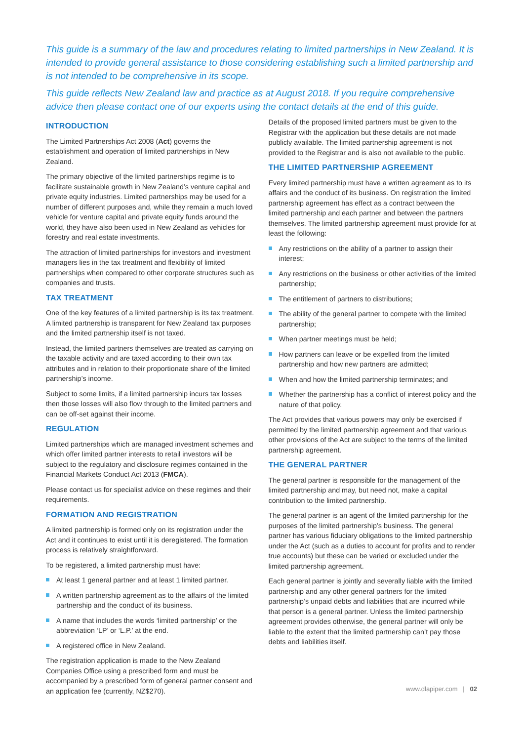This guide is a summary of the law and procedures relating to limited partnerships in New Zealand. It is intended to provide general assistance to those considering establishing such a limited partnership and is not intended to be comprehensive in its scope.
This guide reflects New Zealand law and practice as at August 2018. If you require comprehensive advice then please contact one of our experts using the contact details at the end of this guide.
INTRODUCTION
The Limited Partnerships Act 2008 (Act) governs the establishment and operation of limited partnerships in New Zealand.
The primary objective of the limited partnerships regime is to facilitate sustainable growth in New Zealand’s venture capital and private equity industries. Limited partnerships may be used for a number of different purposes and, while they remain a much loved vehicle for venture capital and private equity funds around the world, they have also been used in New Zealand as vehicles for forestry and real estate investments.
The attraction of limited partnerships for investors and investment managers lies in the tax treatment and flexibility of limited partnerships when compared to other corporate structures such as companies and trusts.
TAX TREATMENT
One of the key features of a limited partnership is its tax treatment. A limited partnership is transparent for New Zealand tax purposes and the limited partnership itself is not taxed.
Instead, the limited partners themselves are treated as carrying on the taxable activity and are taxed according to their own tax attributes and in relation to their proportionate share of the limited partnership’s income.
Subject to some limits, if a limited partnership incurs tax losses then those losses will also flow through to the limited partners and can be off-set against their income.
REGULATION
Limited partnerships which are managed investment schemes and which offer limited partner interests to retail investors will be subject to the regulatory and disclosure regimes contained in the Financial Markets Conduct Act 2013 (FMCA).
Please contact us for specialist advice on these regimes and their requirements.
FORMATION AND REGISTRATION
A limited partnership is formed only on its registration under the Act and it continues to exist until it is deregistered. The formation process is relatively straightforward.
To be registered, a limited partnership must have:
At least 1 general partner and at least 1 limited partner.
A written partnership agreement as to the affairs of the limited partnership and the conduct of its business.
A name that includes the words ‘limited partnership’ or the abbreviation ‘LP’ or ‘L.P.’ at the end.
A registered office in New Zealand.
The registration application is made to the New Zealand Companies Office using a prescribed form and must be accompanied by a prescribed form of general partner consent and an application fee (currently, NZ$270).
Details of the proposed limited partners must be given to the Registrar with the application but these details are not made publicly available. The limited partnership agreement is not provided to the Registrar and is also not available to the public.
THE LIMITED PARTNERSHIP AGREEMENT
Every limited partnership must have a written agreement as to its affairs and the conduct of its business. On registration the limited partnership agreement has effect as a contract between the limited partnership and each partner and between the partners themselves. The limited partnership agreement must provide for at least the following:
Any restrictions on the ability of a partner to assign their interest;
Any restrictions on the business or other activities of the limited partnership;
The entitlement of partners to distributions;
The ability of the general partner to compete with the limited partnership;
When partner meetings must be held;
How partners can leave or be expelled from the limited partnership and how new partners are admitted;
When and how the limited partnership terminates; and
Whether the partnership has a conflict of interest policy and the nature of that policy.
The Act provides that various powers may only be exercised if permitted by the limited partnership agreement and that various other provisions of the Act are subject to the terms of the limited partnership agreement.
THE GENERAL PARTNER
The general partner is responsible for the management of the limited partnership and may, but need not, make a capital contribution to the limited partnership.
The general partner is an agent of the limited partnership for the purposes of the limited partnership’s business. The general partner has various fiduciary obligations to the limited partnership under the Act (such as a duties to account for profits and to render true accounts) but these can be varied or excluded under the limited partnership agreement.
Each general partner is jointly and severally liable with the limited partnership and any other general partners for the limited partnership’s unpaid debts and liabilities that are incurred while that person is a general partner. Unless the limited partnership agreement provides otherwise, the general partner will only be liable to the extent that the limited partnership can’t pay those debts and liabilities itself.
www.dlapiper.com | 02